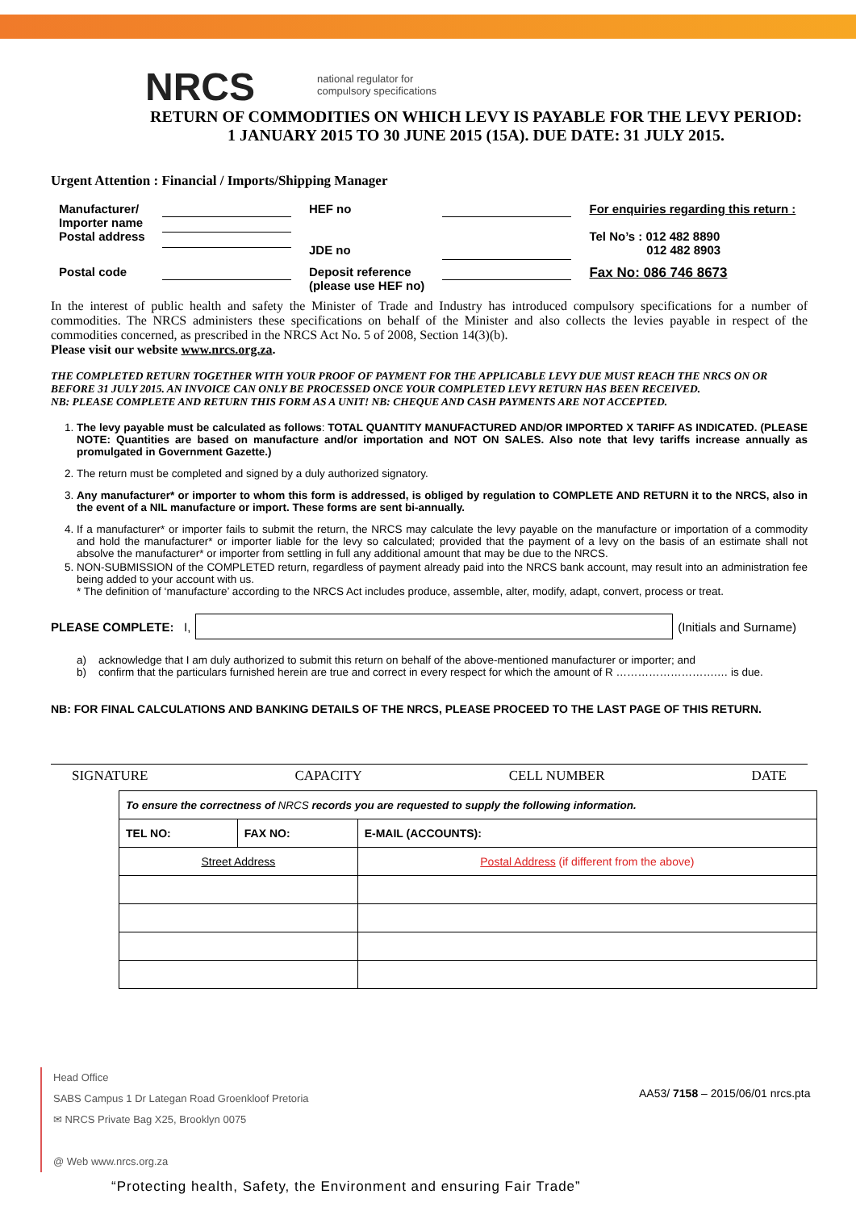NRCS
national regulator for
compulsory specifications
RETURN OF COMMODITIES ON WHICH LEVY IS PAYABLE FOR THE LEVY PERIOD:
1 JANUARY 2015 TO 30 JUNE 2015 (15A). DUE DATE: 31 JULY 2015.
Urgent Attention : Financial / Imports/Shipping Manager
| Manufacturer/ Importer name Postal address | | HEF no JDE no | | For enquiries regarding this return : Tel No’s : 012 482 8890 012 482 8903 |
| Postal code | | Deposit reference (please use HEF no) | | Fax No: 086 746 8673 |
In the interest of public health and safety the Minister of Trade and Industry has introduced compulsory specifications for a number of commodities. The NRCS administers these specifications on behalf of the Minister and also collects the levies payable in respect of the commodities concerned, as prescribed in the NRCS Act No. 5 of 2008, Section 14(3)(b).
Please visit our website www.nrcs.org.za.
THE COMPLETED RETURN TOGETHER WITH YOUR PROOF OF PAYMENT FOR THE APPLICABLE LEVY DUE MUST REACH THE NRCS ON OR BEFORE 31 JULY 2015. AN INVOICE CAN ONLY BE PROCESSED ONCE YOUR COMPLETED LEVY RETURN HAS BEEN RECEIVED.
NB: PLEASE COMPLETE AND RETURN THIS FORM AS A UNIT! NB: CHEQUE AND CASH PAYMENTS ARE NOT ACCEPTED.
1. The levy payable must be calculated as follows: TOTAL QUANTITY MANUFACTURED AND/OR IMPORTED X TARIFF AS INDICATED. (PLEASE NOTE: Quantities are based on manufacture and/or importation and NOT ON SALES. Also note that levy tariffs increase annually as promulgated in Government Gazette.)
2. The return must be completed and signed by a duly authorized signatory.
3. Any manufacturer* or importer to whom this form is addressed, is obliged by regulation to COMPLETE AND RETURN it to the NRCS, also in the event of a NIL manufacture or import. These forms are sent bi-annually.
4. If a manufacturer* or importer fails to submit the return, the NRCS may calculate the levy payable on the manufacture or importation of a commodity and hold the manufacturer* or importer liable for the levy so calculated; provided that the payment of a levy on the basis of an estimate shall not absolve the manufacturer* or importer from settling in full any additional amount that may be due to the NRCS.
5. NON-SUBMISSION of the COMPLETED return, regardless of payment already paid into the NRCS bank account, may result into an administration fee being added to your account with us.
* The definition of ‘manufacture’ according to the NRCS Act includes produce, assemble, alter, modify, adapt, convert, process or treat.
PLEASE COMPLETE: I,
(Initials and Surname)
a) acknowledge that I am duly authorized to submit this return on behalf of the above-mentioned manufacturer or importer; and
b) confirm that the particulars furnished herein are true and correct in every respect for which the amount of R ……………………….… is due.
NB: FOR FINAL CALCULATIONS AND BANKING DETAILS OF THE NRCS, PLEASE PROCEED TO THE LAST PAGE OF THIS RETURN.
SIGNATURE CAPACITY CELL NUMBER DATE
| To ensure the correctness of NRCS records you are requested to supply the following information. | | |
| TEL NO: | FAX NO: | E-MAIL (ACCOUNTS): |
| Street Address | | Postal Address (if different from the above) |
Head Office
SABS Campus 1 Dr Lategan Road Groenkloof Pretoria
✉ NRCS Private Bag X25, Brooklyn 0075
@ Web www.nrcs.org.za
AA53/ 7158 – 2015/06/01 nrcs.pta
“Protecting health, Safety, the Environment and ensuring Fair Trade”